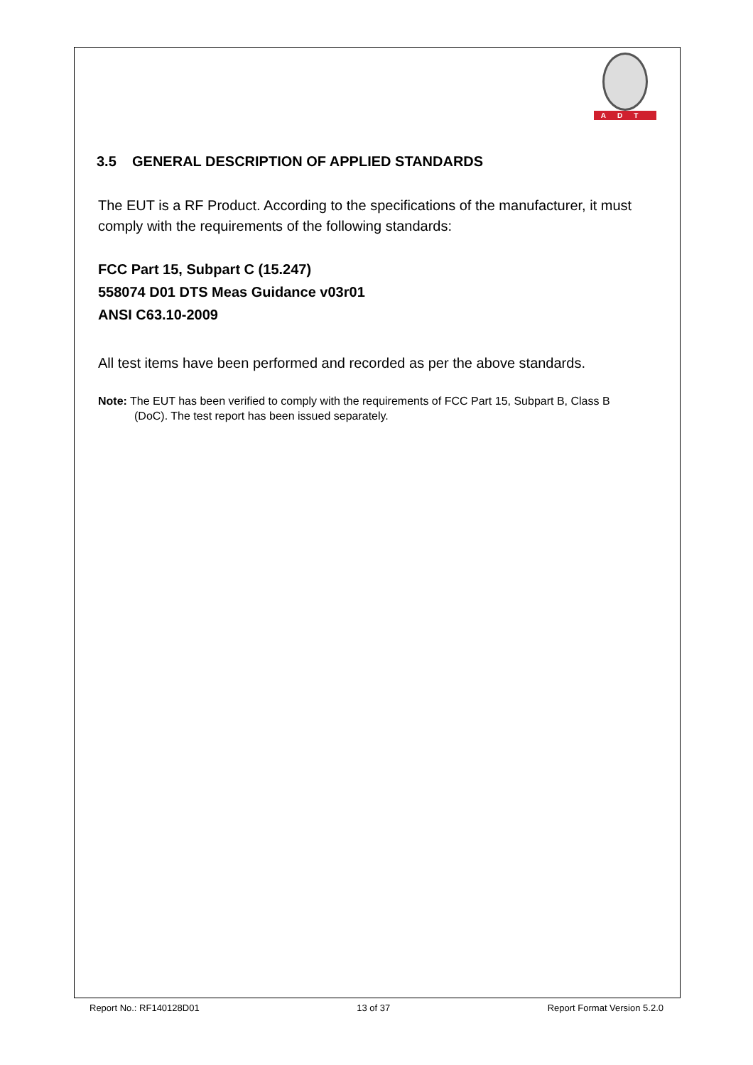ADT
3.5 GENERAL DESCRIPTION OF APPLIED STANDARDS
The EUT is a RF Product. According to the specifications of the manufacturer, it must comply with the requirements of the following standards:
FCC Part 15, Subpart C (15.247)
558074 D01 DTS Meas Guidance v03r01
ANSI C63.10-2009
All test items have been performed and recorded as per the above standards.
Note: The EUT has been verified to comply with the requirements of FCC Part 15, Subpart B, Class B (DoC). The test report has been issued separately.
Report No.: RF140128D01 13 of 37 Report Format Version 5.2.0